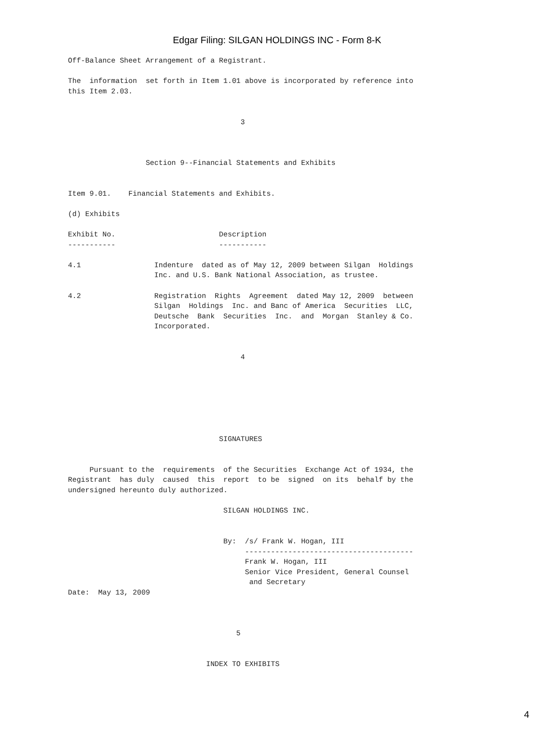Edgar Filing: SILGAN HOLDINGS INC - Form 8-K
Off-Balance Sheet Arrangement of a Registrant.

The  information  set forth in Item 1.01 above is incorporated by reference into
this Item 2.03.


                                        3



                  Section 9--Financial Statements and Exhibits


Item 9.01.    Financial Statements and Exhibits.

(d) Exhibits

Exhibit No.                        Description
-----------                        -----------

4.1                 Indenture  dated as of May 12, 2009 between Silgan  Holdings
                    Inc. and U.S. Bank National Association, as trustee.

4.2                 Registration  Rights  Agreement  dated May 12, 2009  between
                    Silgan  Holdings  Inc. and Banc of America  Securities  LLC,
                    Deutsche  Bank  Securities  Inc.  and  Morgan  Stanley & Co.
                    Incorporated.


                                        4







                                   SIGNATURES


     Pursuant to the  requirements  of the Securities  Exchange Act of 1934, the
Registrant  has duly  caused  this  report  to be  signed  on its  behalf by the
undersigned hereunto duly authorized.

                                    SILGAN HOLDINGS INC.


                                    By:  /s/ Frank W. Hogan, III
                                         ---------------------------------------
                                         Frank W. Hogan, III
                                         Senior Vice President, General Counsel
                                          and Secretary
Date:  May 13, 2009



                                       5


                                INDEX TO EXHIBITS
4